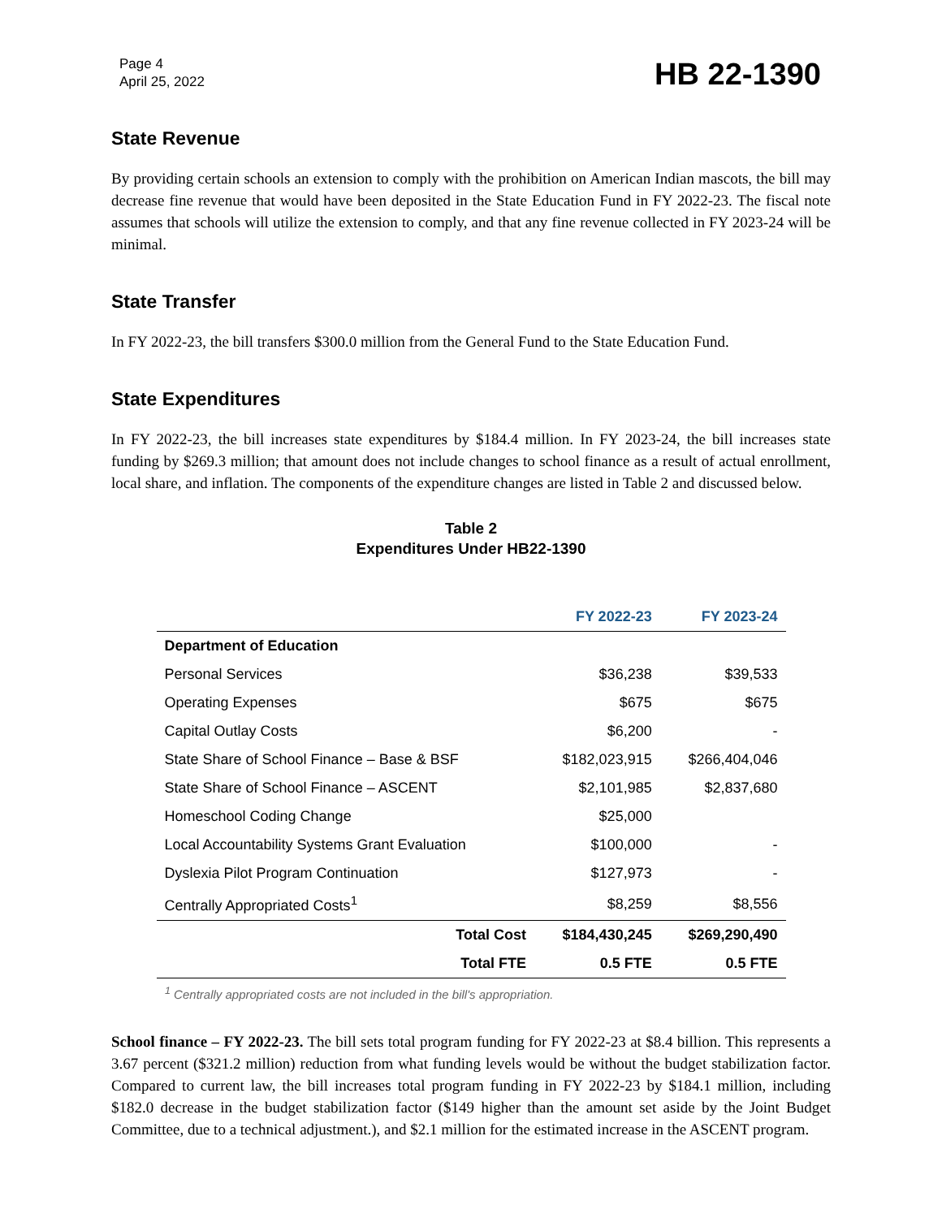Page 4
April 25, 2022
HB 22-1390
State Revenue
By providing certain schools an extension to comply with the prohibition on American Indian mascots, the bill may decrease fine revenue that would have been deposited in the State Education Fund in FY 2022-23. The fiscal note assumes that schools will utilize the extension to comply, and that any fine revenue collected in FY 2023-24 will be minimal.
State Transfer
In FY 2022-23, the bill transfers $300.0 million from the General Fund to the State Education Fund.
State Expenditures
In FY 2022-23, the bill increases state expenditures by $184.4 million. In FY 2023-24, the bill increases state funding by $269.3 million; that amount does not include changes to school finance as a result of actual enrollment, local share, and inflation. The components of the expenditure changes are listed in Table 2 and discussed below.
Table 2
Expenditures Under HB22-1390
| | FY 2022-23 | FY 2023-24 |
| --- | --- | --- |
| Department of Education | | |
| Personal Services | $36,238 | $39,533 |
| Operating Expenses | $675 | $675 |
| Capital Outlay Costs | $6,200 | - |
| State Share of School Finance – Base & BSF | $182,023,915 | $266,404,046 |
| State Share of School Finance – ASCENT | $2,101,985 | $2,837,680 |
| Homeschool Coding Change | $25,000 | |
| Local Accountability Systems Grant Evaluation | $100,000 | - |
| Dyslexia Pilot Program Continuation | $127,973 | - |
| Centrally Appropriated Costs<sup>1</sup> | $8,259 | $8,556 |
| Total Cost | $184,430,245 | $269,290,490 |
| Total FTE | 0.5 FTE | 0.5 FTE |
<sup>1</sup> Centrally appropriated costs are not included in the bill's appropriation.
School finance – FY 2022-23. The bill sets total program funding for FY 2022-23 at $8.4 billion. This represents a 3.67 percent ($321.2 million) reduction from what funding levels would be without the budget stabilization factor. Compared to current law, the bill increases total program funding in FY 2022-23 by $184.1 million, including $182.0 decrease in the budget stabilization factor ($149 higher than the amount set aside by the Joint Budget Committee, due to a technical adjustment.), and $2.1 million for the estimated increase in the ASCENT program.